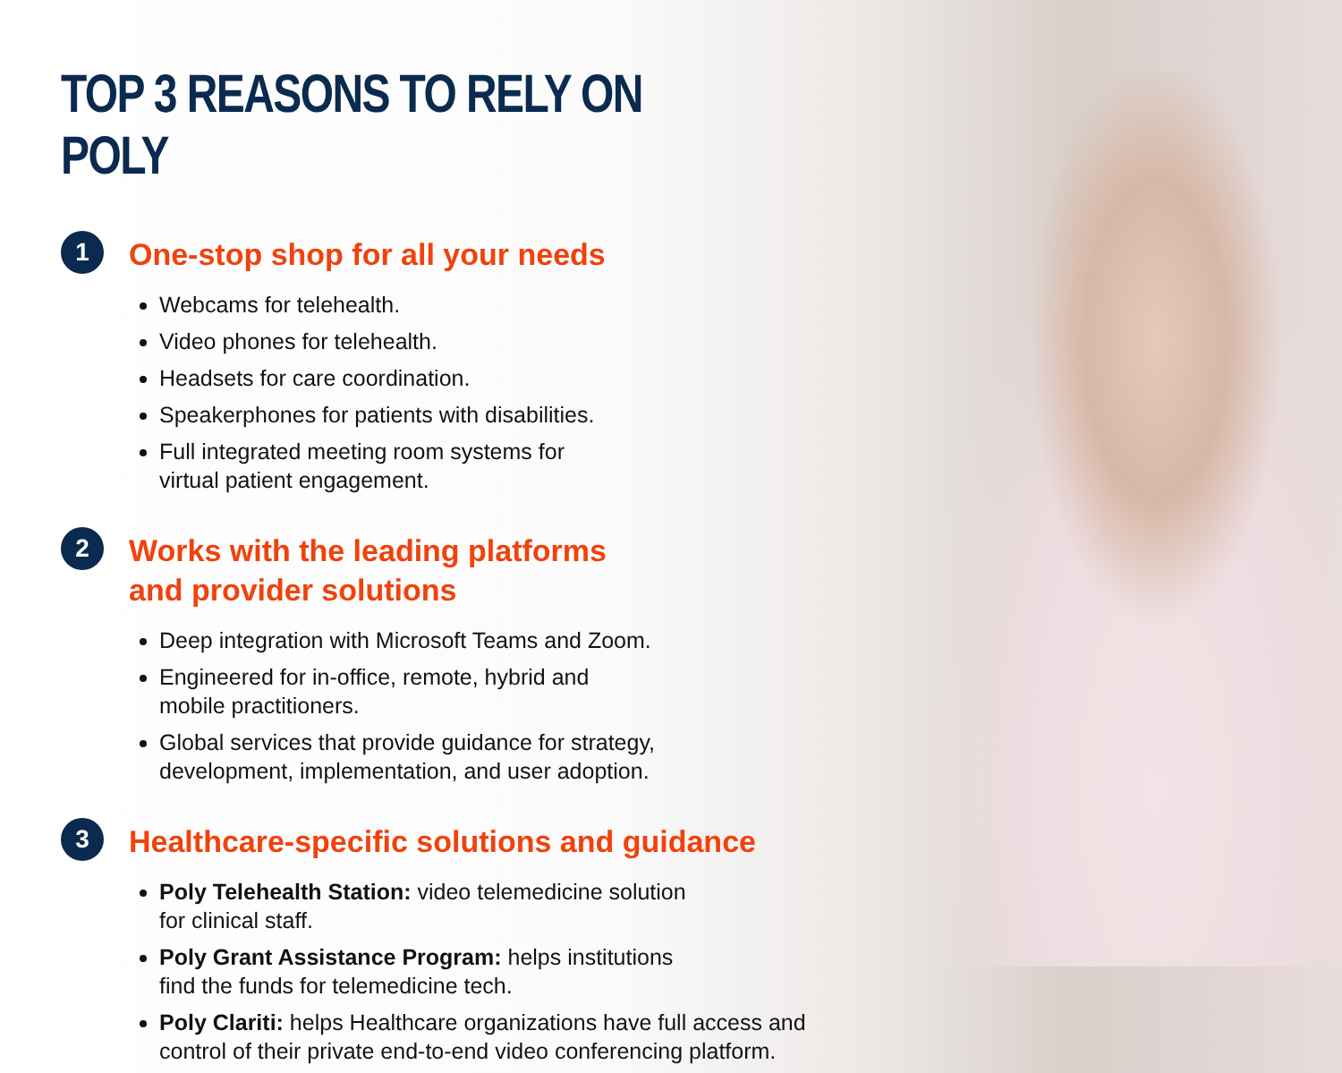TOP 3 REASONS TO RELY ON POLY
1
One-stop shop for all your needs
Webcams for telehealth.
Video phones for telehealth.
Headsets for care coordination.
Speakerphones for patients with disabilities.
Full integrated meeting room systems for
virtual patient engagement.
2
Works with the leading platforms
and provider solutions
Deep integration with Microsoft Teams and Zoom.
Engineered for in-office, remote, hybrid and
mobile practitioners.
Global services that provide guidance for strategy,
development, implementation, and user adoption.
3
Healthcare-specific solutions and guidance
Poly Telehealth Station: video telemedicine solution
for clinical staff.
Poly Grant Assistance Program: helps institutions
find the funds for telemedicine tech.
Poly Clariti: helps Healthcare organizations have full access and
control of their private end-to-end video conferencing platform.